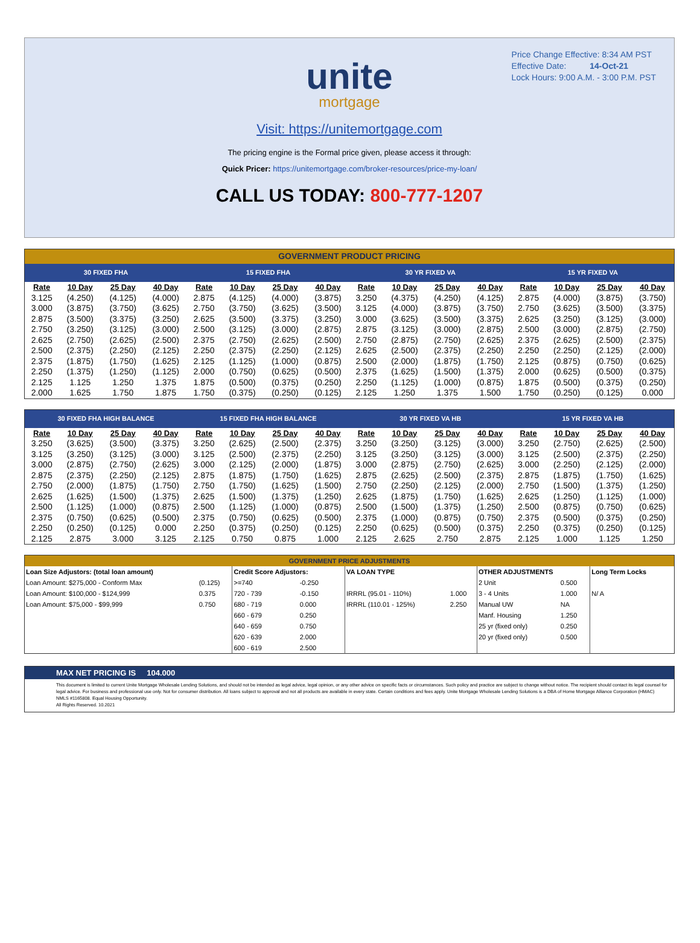Price Change Effective: 8:34 AM PST
Effective Date: 14-Oct-21
Lock Hours: 9:00 A.M. - 3:00 P.M. PST
unite
mortgage
Visit: https://unitemortgage.com
The pricing engine is the Formal price given, please access it through:
Quick Pricer: https://unitemortgage.com/broker-resources/price-my-loan/
CALL US TODAY: 800-777-1207
| GOVERNMENT PRODUCT PRICING | | | | | | | | | | | | | | | |
| 30 FIXED FHA | | | | 15 FIXED FHA | | | | 30 YR FIXED VA | | | | 15 YR FIXED VA | | | |
| Rate | 10 Day | 25 Day | 40 Day | Rate | 10 Day | 25 Day | 40 Day | Rate | 10 Day | 25 Day | 40 Day | Rate | 10 Day | 25 Day | 40 Day |
| 3.125 | (4.250) | (4.125) | (4.000) | 2.875 | (4.125) | (4.000) | (3.875) | 3.250 | (4.375) | (4.250) | (4.125) | 2.875 | (4.000) | (3.875) | (3.750) |
| 3.000 | (3.875) | (3.750) | (3.625) | 2.750 | (3.750) | (3.625) | (3.500) | 3.125 | (4.000) | (3.875) | (3.750) | 2.750 | (3.625) | (3.500) | (3.375) |
| 2.875 | (3.500) | (3.375) | (3.250) | 2.625 | (3.500) | (3.375) | (3.250) | 3.000 | (3.625) | (3.500) | (3.375) | 2.625 | (3.250) | (3.125) | (3.000) |
| 2.750 | (3.250) | (3.125) | (3.000) | 2.500 | (3.125) | (3.000) | (2.875) | 2.875 | (3.125) | (3.000) | (2.875) | 2.500 | (3.000) | (2.875) | (2.750) |
| 2.625 | (2.750) | (2.625) | (2.500) | 2.375 | (2.750) | (2.625) | (2.500) | 2.750 | (2.875) | (2.750) | (2.625) | 2.375 | (2.625) | (2.500) | (2.375) |
| 2.500 | (2.375) | (2.250) | (2.125) | 2.250 | (2.375) | (2.250) | (2.125) | 2.625 | (2.500) | (2.375) | (2.250) | 2.250 | (2.250) | (2.125) | (2.000) |
| 2.375 | (1.875) | (1.750) | (1.625) | 2.125 | (1.125) | (1.000) | (0.875) | 2.500 | (2.000) | (1.875) | (1.750) | 2.125 | (0.875) | (0.750) | (0.625) |
| 2.250 | (1.375) | (1.250) | (1.125) | 2.000 | (0.750) | (0.625) | (0.500) | 2.375 | (1.625) | (1.500) | (1.375) | 2.000 | (0.625) | (0.500) | (0.375) |
| 2.125 | 1.125 | 1.250 | 1.375 | 1.875 | (0.500) | (0.375) | (0.250) | 2.250 | (1.125) | (1.000) | (0.875) | 1.875 | (0.500) | (0.375) | (0.250) |
| 2.000 | 1.625 | 1.750 | 1.875 | 1.750 | (0.375) | (0.250) | (0.125) | 2.125 | 1.250 | 1.375 | 1.500 | 1.750 | (0.250) | (0.125) | 0.000 |
| 30 FIXED FHA HIGH BALANCE | | | | 15 FIXED FHA HIGH BALANCE | | | | 30 YR FIXED VA HB | | | | 15 YR FIXED VA HB | | | |
| --- | --- | --- | --- | --- | --- | --- | --- | --- | --- | --- | --- | --- | --- | --- | --- |
| Rate | 10 Day | 25 Day | 40 Day | Rate | 10 Day | 25 Day | 40 Day | Rate | 10 Day | 25 Day | 40 Day | Rate | 10 Day | 25 Day | 40 Day |
| 3.250 | (3.625) | (3.500) | (3.375) | 3.250 | (2.625) | (2.500) | (2.375) | 3.250 | (3.250) | (3.125) | (3.000) | 3.250 | (2.750) | (2.625) | (2.500) |
| 3.125 | (3.250) | (3.125) | (3.000) | 3.125 | (2.500) | (2.375) | (2.250) | 3.125 | (3.250) | (3.125) | (3.000) | 3.125 | (2.500) | (2.375) | (2.250) |
| 3.000 | (2.875) | (2.750) | (2.625) | 3.000 | (2.125) | (2.000) | (1.875) | 3.000 | (2.875) | (2.750) | (2.625) | 3.000 | (2.250) | (2.125) | (2.000) |
| 2.875 | (2.375) | (2.250) | (2.125) | 2.875 | (1.875) | (1.750) | (1.625) | 2.875 | (2.625) | (2.500) | (2.375) | 2.875 | (1.875) | (1.750) | (1.625) |
| 2.750 | (2.000) | (1.875) | (1.750) | 2.750 | (1.750) | (1.625) | (1.500) | 2.750 | (2.250) | (2.125) | (2.000) | 2.750 | (1.500) | (1.375) | (1.250) |
| 2.625 | (1.625) | (1.500) | (1.375) | 2.625 | (1.500) | (1.375) | (1.250) | 2.625 | (1.875) | (1.750) | (1.625) | 2.625 | (1.250) | (1.125) | (1.000) |
| 2.500 | (1.125) | (1.000) | (0.875) | 2.500 | (1.125) | (1.000) | (0.875) | 2.500 | (1.500) | (1.375) | (1.250) | 2.500 | (0.875) | (0.750) | (0.625) |
| 2.375 | (0.750) | (0.625) | (0.500) | 2.375 | (0.750) | (0.625) | (0.500) | 2.375 | (1.000) | (0.875) | (0.750) | 2.375 | (0.500) | (0.375) | (0.250) |
| 2.250 | (0.250) | (0.125) | 0.000 | 2.250 | (0.375) | (0.250) | (0.125) | 2.250 | (0.625) | (0.500) | (0.375) | 2.250 | (0.375) | (0.250) | (0.125) |
| 2.125 | 2.875 | 3.000 | 3.125 | 2.125 | 0.750 | 0.875 | 1.000 | 2.125 | 2.625 | 2.750 | 2.875 | 2.125 | 1.000 | 1.125 | 1.250 |
| GOVERNMENT PRICE ADJUSTMENTS | | | | | | | | |
| Loan Size Adjustors: (total loan amount) | | Credit Score Adjustors: | | VA LOAN TYPE | | OTHER ADJUSTMENTS | | Long Term Locks |
| Loan Amount: $275,000 - Conform Max | (0.125) | >=740 | -0.250 | | | 2 Unit | 0.500 | |
| Loan Amount: $100,000 - $124,999 | 0.375 | 720 - 739 | -0.150 | IRRRL (95.01 - 110%) | 1.000 | 3 - 4 Units | 1.000 | N/ A |
| Loan Amount: $75,000 - $99,999 | 0.750 | 680 - 719 | 0.000 | IRRRL (110.01 - 125%) | 2.250 | Manual UW | NA | |
| | | 660 - 679 | 0.250 | | | Manf. Housing | 1.250 | |
| | | 640 - 659 | 0.750 | | | 25 yr (fixed only) | 0.250 | |
| | | 620 - 639 | 2.000 | | | 20 yr (fixed only) | 0.500 | |
| | | 600 - 619 | 2.500 | | | | | |
MAX NET PRICING IS 104.000
This document is limited to current Unite Mortgage Wholesale Lending Solutions, and should not be intended as legal advice, legal opinion, or any other advice on specific facts or circumstances. Such policy and practice are subject to change without notice. The recipient should contact its legal counsel for legal advice. For business and professional use only. Not for consumer distribution. All loans subject to approval and not all products are available in every state. Certain conditions and fees apply. Unite Mortgage Wholesale Lending Solutions is a DBA of Home Mortgage Alliance Corporation (HMAC) NMLS #1165808. Equal Housing Opportunity.
All Rights Reserved. 10.2021